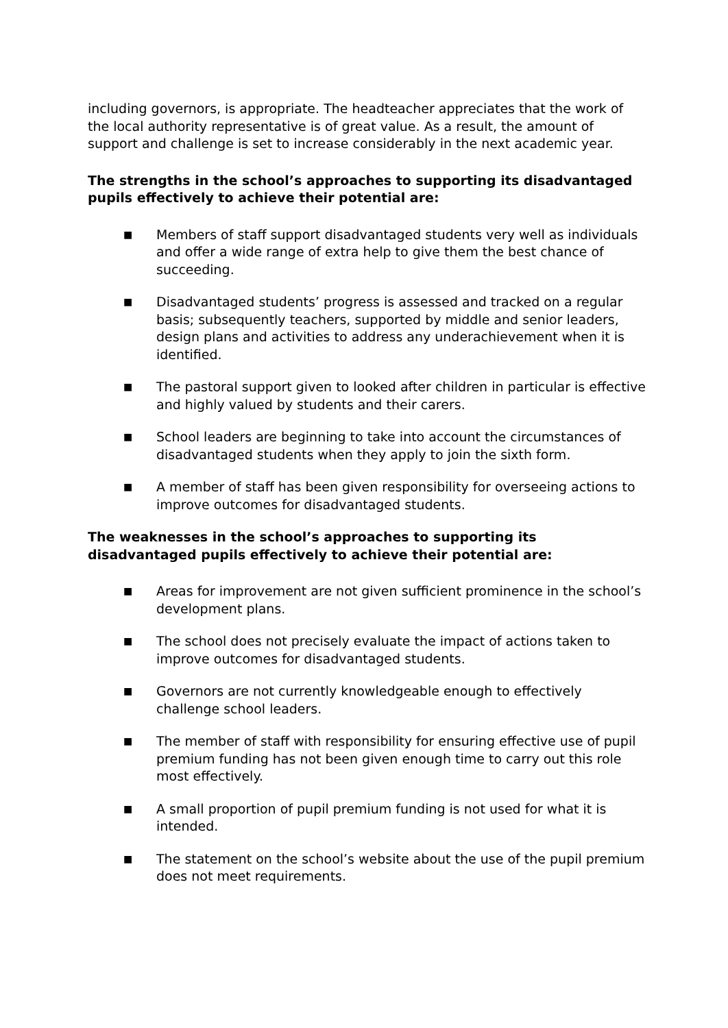including governors, is appropriate. The headteacher appreciates that the work of the local authority representative is of great value. As a result, the amount of support and challenge is set to increase considerably in the next academic year.
The strengths in the school’s approaches to supporting its disadvantaged pupils effectively to achieve their potential are:
■ Members of staff support disadvantaged students very well as individuals and offer a wide range of extra help to give them the best chance of succeeding.
■ Disadvantaged students’ progress is assessed and tracked on a regular basis; subsequently teachers, supported by middle and senior leaders, design plans and activities to address any underachievement when it is identified.
■ The pastoral support given to looked after children in particular is effective and highly valued by students and their carers.
■ School leaders are beginning to take into account the circumstances of disadvantaged students when they apply to join the sixth form.
■ A member of staff has been given responsibility for overseeing actions to improve outcomes for disadvantaged students.
The weaknesses in the school’s approaches to supporting its
disadvantaged pupils effectively to achieve their potential are:
■ Areas for improvement are not given sufficient prominence in the school’s development plans.
■ The school does not precisely evaluate the impact of actions taken to improve outcomes for disadvantaged students.
■ Governors are not currently knowledgeable enough to effectively challenge school leaders.
■ The member of staff with responsibility for ensuring effective use of pupil premium funding has not been given enough time to carry out this role most effectively.
■ A small proportion of pupil premium funding is not used for what it is intended.
■ The statement on the school’s website about the use of the pupil premium does not meet requirements.